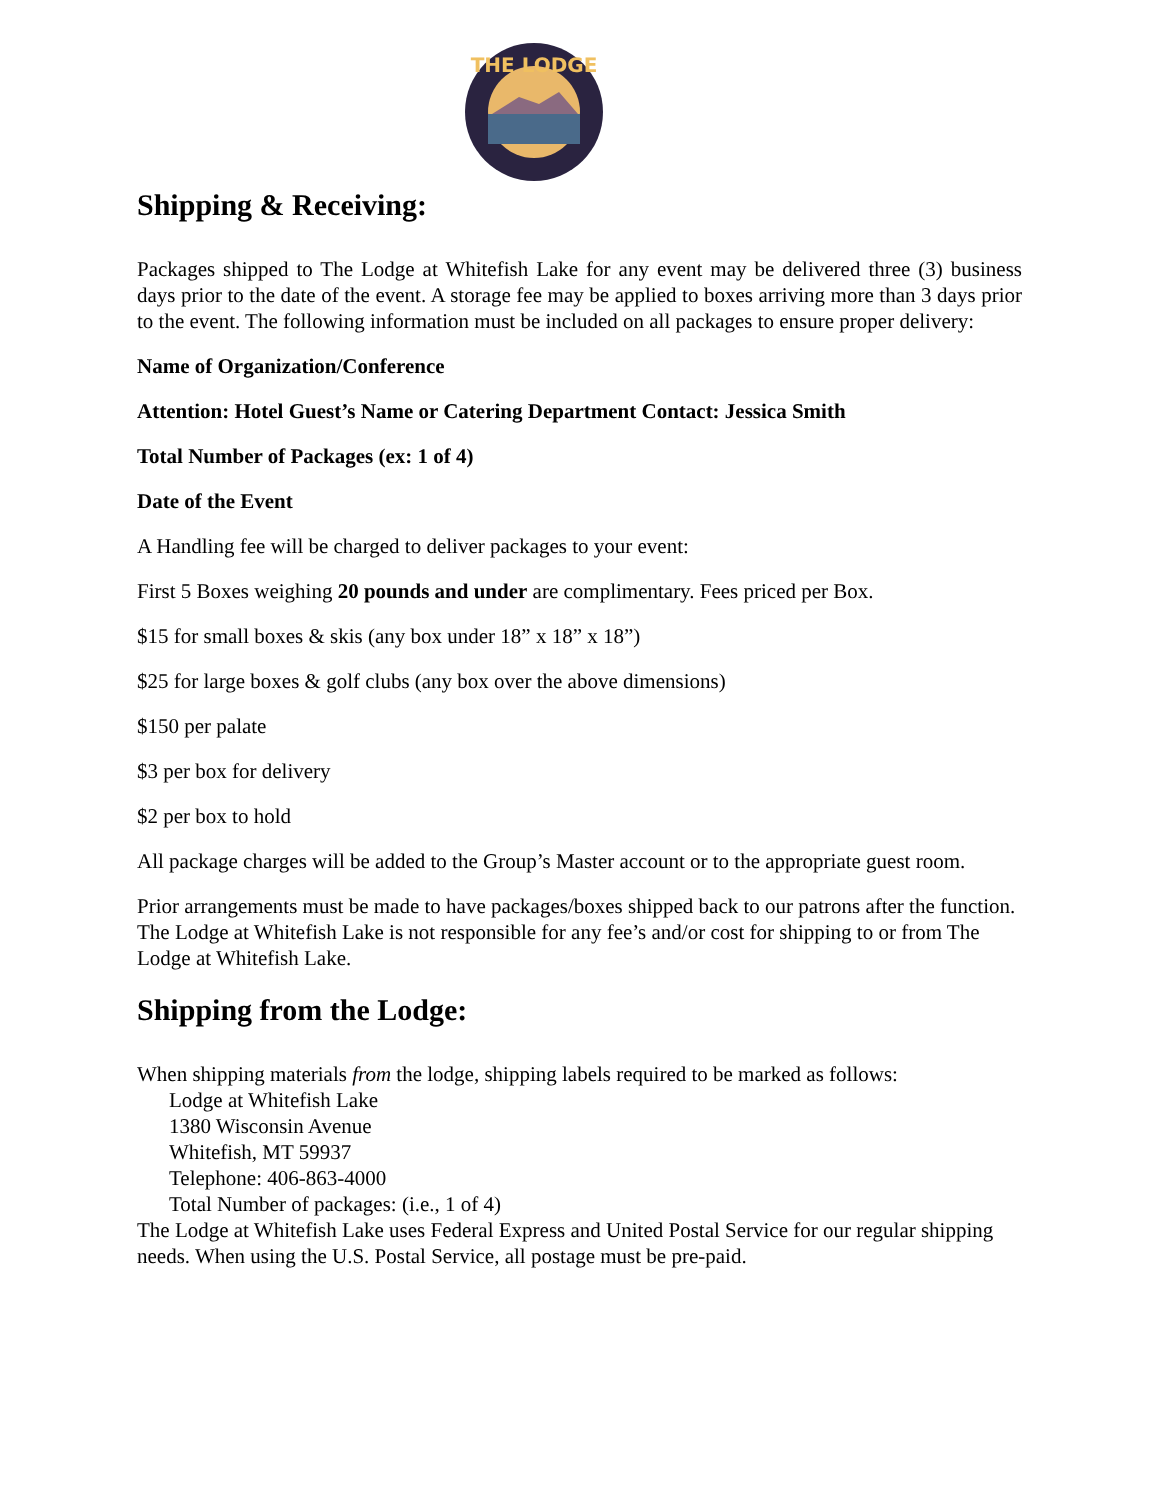THE LODGE
Shipping & Receiving:
Packages shipped to The Lodge at Whitefish Lake for any event may be delivered three (3) business days prior to the date of the event. A storage fee may be applied to boxes arriving more than 3 days prior to the event. The following information must be included on all packages to ensure proper delivery:
Name of Organization/Conference
Attention: Hotel Guest’s Name or Catering Department Contact: Jessica Smith
Total Number of Packages (ex: 1 of 4)
Date of the Event
A Handling fee will be charged to deliver packages to your event:
First 5 Boxes weighing 20 pounds and under are complimentary. Fees priced per Box.
$15 for small boxes & skis (any box under 18” x 18” x 18”)
$25 for large boxes & golf clubs (any box over the above dimensions)
$150 per palate
$3 per box for delivery
$2 per box to hold
All package charges will be added to the Group’s Master account or to the appropriate guest room.
Prior arrangements must be made to have packages/boxes shipped back to our patrons after the function. The Lodge at Whitefish Lake is not responsible for any fee’s and/or cost for shipping to or from The Lodge at Whitefish Lake.
Shipping from the Lodge:
When shipping materials from the lodge, shipping labels required to be marked as follows:
Lodge at Whitefish Lake
1380 Wisconsin Avenue
Whitefish, MT 59937
Telephone: 406-863-4000
Total Number of packages: (i.e., 1 of 4)
The Lodge at Whitefish Lake uses Federal Express and United Postal Service for our regular shipping needs. When using the U.S. Postal Service, all postage must be pre-paid.